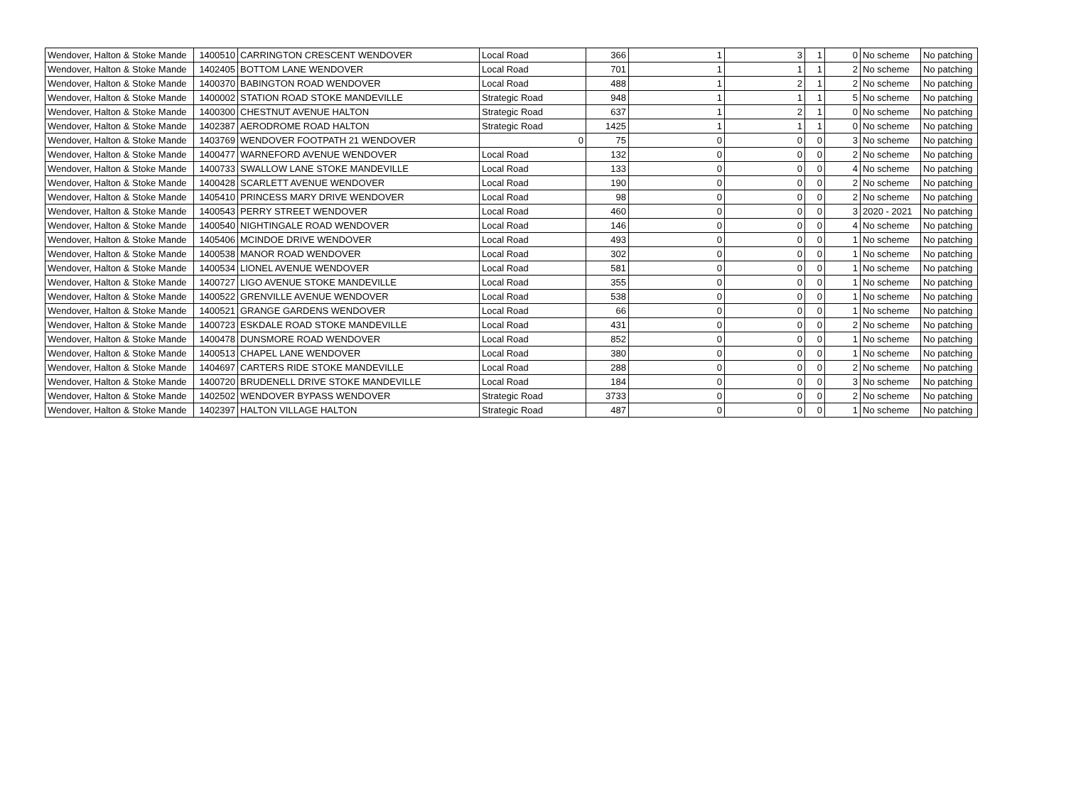| Wendover, Halton & Stoke Mande | 1400510 | CARRINGTON CRESCENT WENDOVER | Local Road | 366 | 1 | 3 | 1 | 0 | No scheme | No patching |
| Wendover, Halton & Stoke Mande | 1402405 | BOTTOM LANE WENDOVER | Local Road | 701 | 1 | 1 | 1 | 2 | No scheme | No patching |
| Wendover, Halton & Stoke Mande | 1400370 | BABINGTON ROAD WENDOVER | Local Road | 488 | 1 | 2 | 1 | 2 | No scheme | No patching |
| Wendover, Halton & Stoke Mande | 1400002 | STATION ROAD STOKE MANDEVILLE | Strategic Road | 948 | 1 | 1 | 1 | 5 | No scheme | No patching |
| Wendover, Halton & Stoke Mande | 1400300 | CHESTNUT AVENUE HALTON | Strategic Road | 637 | 1 | 2 | 1 | 0 | No scheme | No patching |
| Wendover, Halton & Stoke Mande | 1402387 | AERODROME ROAD HALTON | Strategic Road | 1425 | 1 | 1 | 1 | 0 | No scheme | No patching |
| Wendover, Halton & Stoke Mande | 1403769 | WENDOVER FOOTPATH 21 WENDOVER | 0 | 75 | 0 | 0 | 0 | 3 | No scheme | No patching |
| Wendover, Halton & Stoke Mande | 1400477 | WARNEFORD AVENUE WENDOVER | Local Road | 132 | 0 | 0 | 0 | 2 | No scheme | No patching |
| Wendover, Halton & Stoke Mande | 1400733 | SWALLOW LANE STOKE MANDEVILLE | Local Road | 133 | 0 | 0 | 0 | 4 | No scheme | No patching |
| Wendover, Halton & Stoke Mande | 1400428 | SCARLETT AVENUE WENDOVER | Local Road | 190 | 0 | 0 | 0 | 2 | No scheme | No patching |
| Wendover, Halton & Stoke Mande | 1405410 | PRINCESS MARY DRIVE WENDOVER | Local Road | 98 | 0 | 0 | 0 | 2 | No scheme | No patching |
| Wendover, Halton & Stoke Mande | 1400543 | PERRY STREET WENDOVER | Local Road | 460 | 0 | 0 | 0 | 3 | 2020 - 2021 | No patching |
| Wendover, Halton & Stoke Mande | 1400540 | NIGHTINGALE ROAD WENDOVER | Local Road | 146 | 0 | 0 | 0 | 4 | No scheme | No patching |
| Wendover, Halton & Stoke Mande | 1405406 | MCINDOE DRIVE WENDOVER | Local Road | 493 | 0 | 0 | 0 | 1 | No scheme | No patching |
| Wendover, Halton & Stoke Mande | 1400538 | MANOR ROAD WENDOVER | Local Road | 302 | 0 | 0 | 0 | 1 | No scheme | No patching |
| Wendover, Halton & Stoke Mande | 1400534 | LIONEL AVENUE WENDOVER | Local Road | 581 | 0 | 0 | 0 | 1 | No scheme | No patching |
| Wendover, Halton & Stoke Mande | 1400727 | LIGO AVENUE STOKE MANDEVILLE | Local Road | 355 | 0 | 0 | 0 | 1 | No scheme | No patching |
| Wendover, Halton & Stoke Mande | 1400522 | GRENVILLE AVENUE WENDOVER | Local Road | 538 | 0 | 0 | 0 | 1 | No scheme | No patching |
| Wendover, Halton & Stoke Mande | 1400521 | GRANGE GARDENS WENDOVER | Local Road | 66 | 0 | 0 | 0 | 1 | No scheme | No patching |
| Wendover, Halton & Stoke Mande | 1400723 | ESKDALE ROAD STOKE MANDEVILLE | Local Road | 431 | 0 | 0 | 0 | 2 | No scheme | No patching |
| Wendover, Halton & Stoke Mande | 1400478 | DUNSMORE ROAD WENDOVER | Local Road | 852 | 0 | 0 | 0 | 1 | No scheme | No patching |
| Wendover, Halton & Stoke Mande | 1400513 | CHAPEL LANE WENDOVER | Local Road | 380 | 0 | 0 | 0 | 1 | No scheme | No patching |
| Wendover, Halton & Stoke Mande | 1404697 | CARTERS RIDE STOKE MANDEVILLE | Local Road | 288 | 0 | 0 | 0 | 2 | No scheme | No patching |
| Wendover, Halton & Stoke Mande | 1400720 | BRUDENELL DRIVE STOKE MANDEVILLE | Local Road | 184 | 0 | 0 | 0 | 3 | No scheme | No patching |
| Wendover, Halton & Stoke Mande | 1402502 | WENDOVER BYPASS WENDOVER | Strategic Road | 3733 | 0 | 0 | 0 | 2 | No scheme | No patching |
| Wendover, Halton & Stoke Mande | 1402397 | HALTON VILLAGE HALTON | Strategic Road | 487 | 0 | 0 | 0 | 1 | No scheme | No patching |